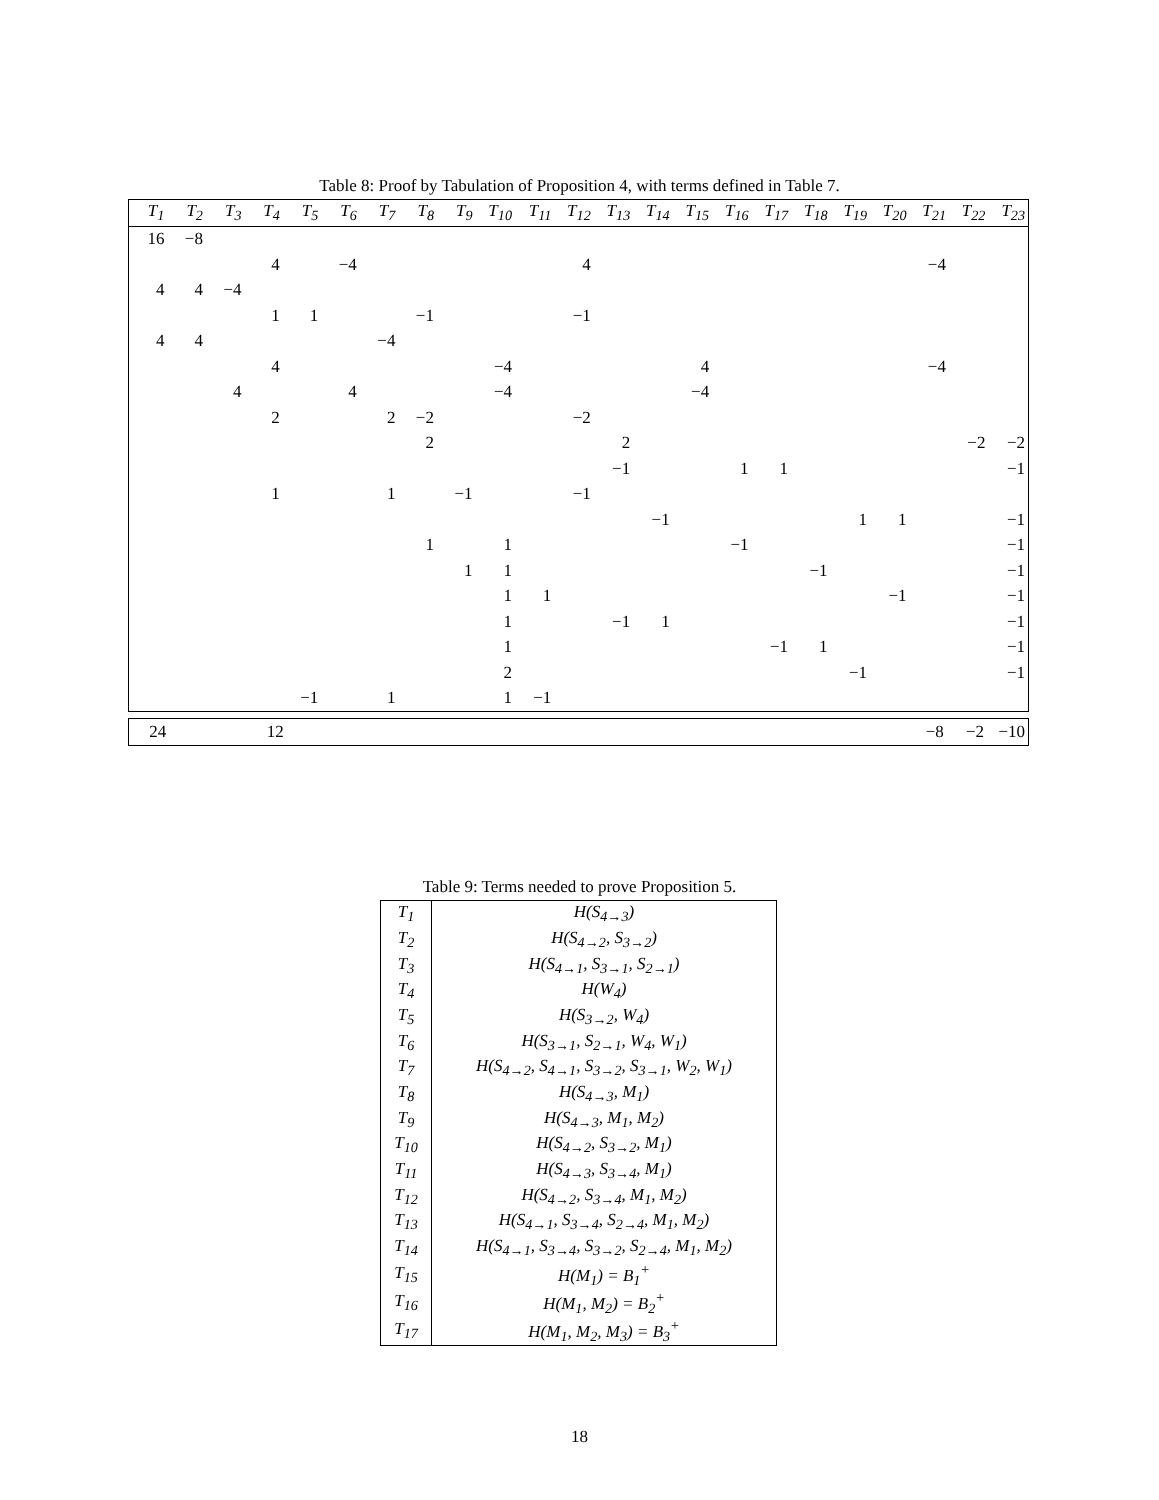Table 8: Proof by Tabulation of Proposition 4, with terms defined in Table 7.
| T<sub>1</sub> | T<sub>2</sub> | T<sub>3</sub> | T<sub>4</sub> | T<sub>5</sub> | T<sub>6</sub> | T<sub>7</sub> | T<sub>8</sub> | T<sub>9</sub> | T<sub>10</sub> | T<sub>11</sub> | T<sub>12</sub> | T<sub>13</sub> | T<sub>14</sub> | T<sub>15</sub> | T<sub>16</sub> | T<sub>17</sub> | T<sub>18</sub> | T<sub>19</sub> | T<sub>20</sub> | T<sub>21</sub> | T<sub>22</sub> | T<sub>23</sub> |
| --- | --- | --- | --- | --- | --- | --- | --- | --- | --- | --- | --- | --- | --- | --- | --- | --- | --- | --- | --- | --- | --- | --- |
| 16 | −8 | | | | | | | | | | | | | | | | | | | | | |
| | | | 4 | | −4 | | | | | | 4 | | | | | | | | | −4 | | |
| 4 | 4 | −4 | | | | | | | | | | | | | | | | | | | | |
| | | | 1 | 1 | | | −1 | | | | −1 | | | | | | | | | | | |
| 4 | 4 | | | | | −4 | | | | | | | | | | | | | | | | |
| | | | 4 | | | | | | −4 | | | | | 4 | | | | | | −4 | | |
| | | 4 | | | 4 | | | | −4 | | | | | −4 | | | | | | | | |
| | | | 2 | | | 2 | −2 | | | | −2 | | | | | | | | | | | |
| | | | | | | | 2 | | | | | 2 | | | | | | | | | −2 | −2 |
| | | | | | | | | | | | | −1 | | | 1 | 1 | | | | | | −1 |
| | | | 1 | | | 1 | | −1 | | | −1 | | | | | | | | | | | |
| | | | | | | | | | | | | | −1 | | | | | 1 | 1 | | | −1 |
| | | | | | | | 1 | | 1 | | | | | | −1 | | | | | | | −1 |
| | | | | | | | | 1 | 1 | | | | | | | | −1 | | | | | −1 |
| | | | | | | | | | 1 | 1 | | | | | | | | | −1 | | | −1 |
| | | | | | | | | | 1 | | | −1 | 1 | | | | | | | | | −1 |
| | | | | | | | | | 1 | | | | | | | −1 | 1 | | | | | −1 |
| | | | | | | | | | 2 | | | | | | | | | −1 | | | | −1 |
| | | | | −1 | | 1 | | | 1 | −1 | | | | | | | | | | | | |
| 24 | | | 12 | | | | | | | | | | | | | | | | | −8 | −2 | −10 |
Table 9: Terms needed to prove Proposition 5.
| T<sub>1</sub> | H(S<sub>4→3</sub>) |
| T<sub>2</sub> | H(S<sub>4→2</sub>, S<sub>3→2</sub>) |
| T<sub>3</sub> | H(S<sub>4→1</sub>, S<sub>3→1</sub>, S<sub>2→1</sub>) |
| T<sub>4</sub> | H(W<sub>4</sub>) |
| T<sub>5</sub> | H(S<sub>3→2</sub>, W<sub>4</sub>) |
| T<sub>6</sub> | H(S<sub>3→1</sub>, S<sub>2→1</sub>, W<sub>4</sub>, W<sub>1</sub>) |
| T<sub>7</sub> | H(S<sub>4→2</sub>, S<sub>4→1</sub>, S<sub>3→2</sub>, S<sub>3→1</sub>, W<sub>2</sub>, W<sub>1</sub>) |
| T<sub>8</sub> | H(S<sub>4→3</sub>, M<sub>1</sub>) |
| T<sub>9</sub> | H(S<sub>4→3</sub>, M<sub>1</sub>, M<sub>2</sub>) |
| T<sub>10</sub> | H(S<sub>4→2</sub>, S<sub>3→2</sub>, M<sub>1</sub>) |
| T<sub>11</sub> | H(S<sub>4→3</sub>, S<sub>3→4</sub>, M<sub>1</sub>) |
| T<sub>12</sub> | H(S<sub>4→2</sub>, S<sub>3→4</sub>, M<sub>1</sub>, M<sub>2</sub>) |
| T<sub>13</sub> | H(S<sub>4→1</sub>, S<sub>3→4</sub>, S<sub>2→4</sub>, M<sub>1</sub>, M<sub>2</sub>) |
| T<sub>14</sub> | H(S<sub>4→1</sub>, S<sub>3→4</sub>, S<sub>3→2</sub>, S<sub>2→4</sub>, M<sub>1</sub>, M<sub>2</sub>) |
| T<sub>15</sub> | H(M<sub>1</sub>) = B<sub>1</sub><sup>+</sup> |
| T<sub>16</sub> | H(M<sub>1</sub>, M<sub>2</sub>) = B<sub>2</sub><sup>+</sup> |
| T<sub>17</sub> | H(M<sub>1</sub>, M<sub>2</sub>, M<sub>3</sub>) = B<sub>3</sub><sup>+</sup> |
18